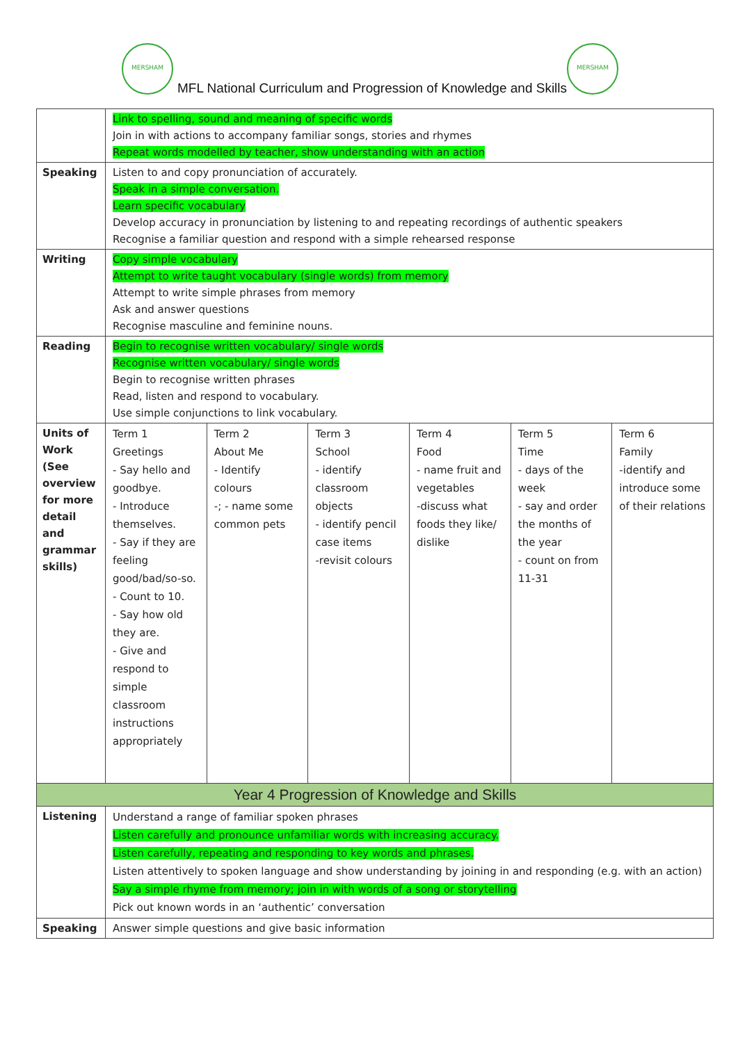MERSHAM MERSHAM
MFL National Curriculum and Progression of Knowledge and Skills
| | Link to spelling, sound and meaning of specific words Join in with actions to accompany familiar songs, stories and rhymes Repeat words modelled by teacher, show understanding with an action | | | | | |
| Speaking | Listen to and copy pronunciation of accurately. Speak in a simple conversation. Learn specific vocabulary Develop accuracy in pronunciation by listening to and repeating recordings of authentic speakers Recognise a familiar question and respond with a simple rehearsed response | | | | | |
| Writing | Copy simple vocabulary Attempt to write taught vocabulary (single words) from memory Attempt to write simple phrases from memory Ask and answer questions Recognise masculine and feminine nouns. | | | | | |
| Reading | Begin to recognise written vocabulary/ single words Recognise written vocabulary/ single words Begin to recognise written phrases Read, listen and respond to vocabulary. Use simple conjunctions to link vocabulary. | | | | | |
| Units of Work (See overview for more detail and grammar skills) | Term 1 Greetings - Say hello and goodbye. - Introduce themselves. - Say if they are feeling good/bad/so-so. - Count to 10. - Say how old they are. - Give and respond to simple classroom instructions appropriately | Term 2 About Me - Identify colours -; - name some common pets | Term 3 School - identify classroom objects - identify pencil case items -revisit colours | Term 4 Food - name fruit and vegetables -discuss what foods they like/ dislike | Term 5 Time - days of the week - say and order the months of the year - count on from 11-31 | Term 6 Family -identify and introduce some of their relations |
| Year 4 Progression of Knowledge and Skills | | | | | | |
| Listening | Understand a range of familiar spoken phrases Listen carefully and pronounce unfamiliar words with increasing accuracy. Listen carefully, repeating and responding to key words and phrases. Listen attentively to spoken language and show understanding by joining in and responding (e.g. with an action) Say a simple rhyme from memory; join in with words of a song or storytelling Pick out known words in an ‘authentic’ conversation | | | | | |
| Speaking | Answer simple questions and give basic information | | | | | |